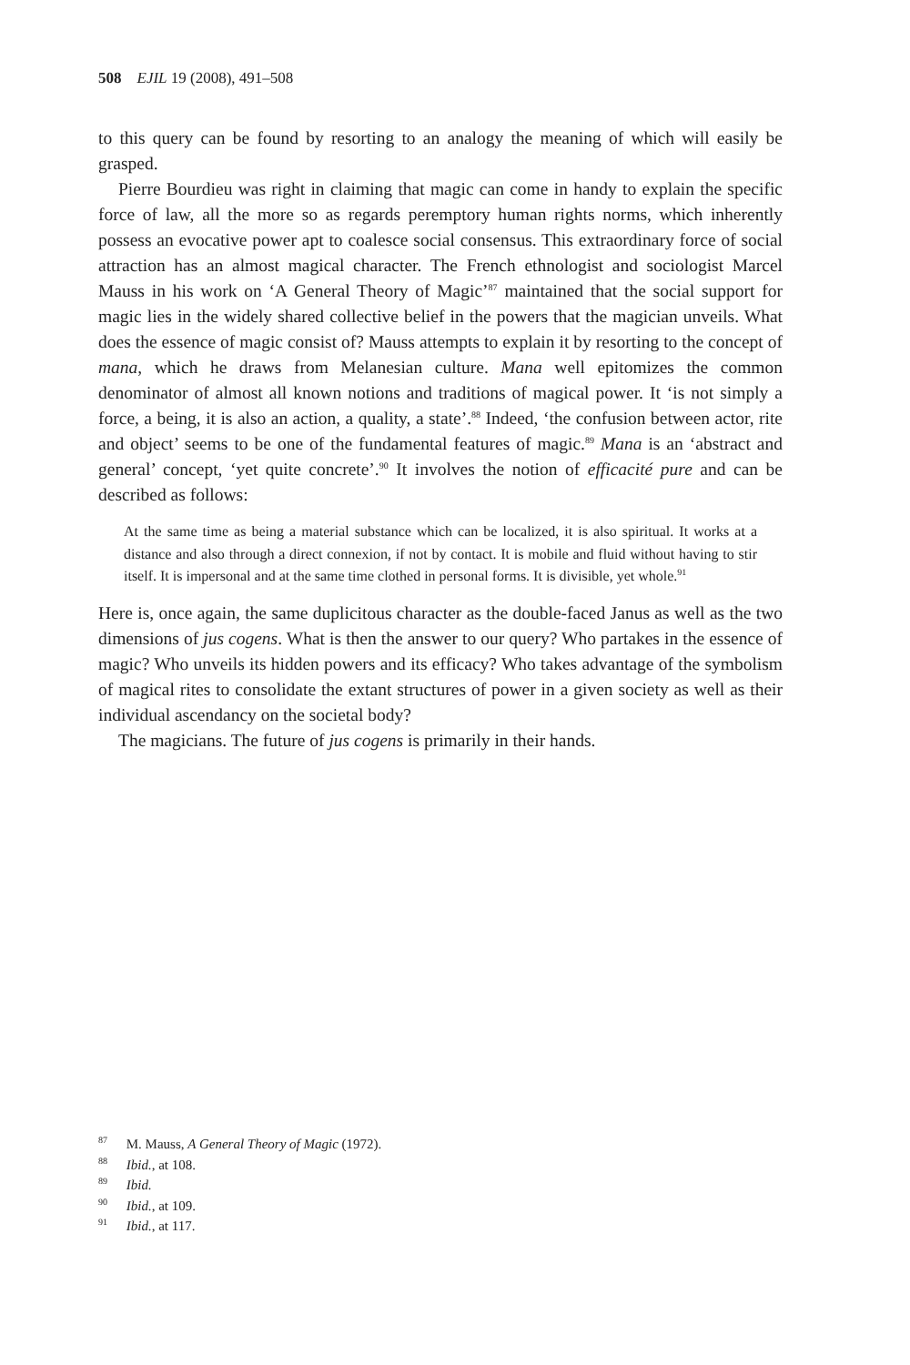508 EJIL 19 (2008), 491–508
to this query can be found by resorting to an analogy the meaning of which will easily be grasped.
Pierre Bourdieu was right in claiming that magic can come in handy to explain the specific force of law, all the more so as regards peremptory human rights norms, which inherently possess an evocative power apt to coalesce social consensus. This extraordinary force of social attraction has an almost magical character. The French ethnologist and sociologist Marcel Mauss in his work on ‘A General Theory of Magic’<sup>87</sup> maintained that the social support for magic lies in the widely shared collective belief in the powers that the magician unveils. What does the essence of magic consist of? Mauss attempts to explain it by resorting to the concept of mana, which he draws from Melanesian culture. Mana well epitomizes the common denominator of almost all known notions and traditions of magical power. It ‘is not simply a force, a being, it is also an action, a quality, a state’.<sup>88</sup> Indeed, ‘the confusion between actor, rite and object’ seems to be one of the fundamental features of magic.<sup>89</sup> Mana is an ‘abstract and general’ concept, ‘yet quite concrete’.<sup>90</sup> It involves the notion of efficacité pure and can be described as follows:
At the same time as being a material substance which can be localized, it is also spiritual. It works at a distance and also through a direct connexion, if not by contact. It is mobile and fluid without having to stir itself. It is impersonal and at the same time clothed in personal forms. It is divisible, yet whole.<sup>91</sup>
Here is, once again, the same duplicitous character as the double-faced Janus as well as the two dimensions of jus cogens. What is then the answer to our query? Who partakes in the essence of magic? Who unveils its hidden powers and its efficacy? Who takes advantage of the symbolism of magical rites to consolidate the extant structures of power in a given society as well as their individual ascendancy on the societal body?
The magicians. The future of jus cogens is primarily in their hands.
<sup>87</sup> M. Mauss, A General Theory of Magic (1972).
<sup>88</sup> Ibid., at 108.
<sup>89</sup> Ibid.
<sup>90</sup> Ibid., at 109.
<sup>91</sup> Ibid., at 117.